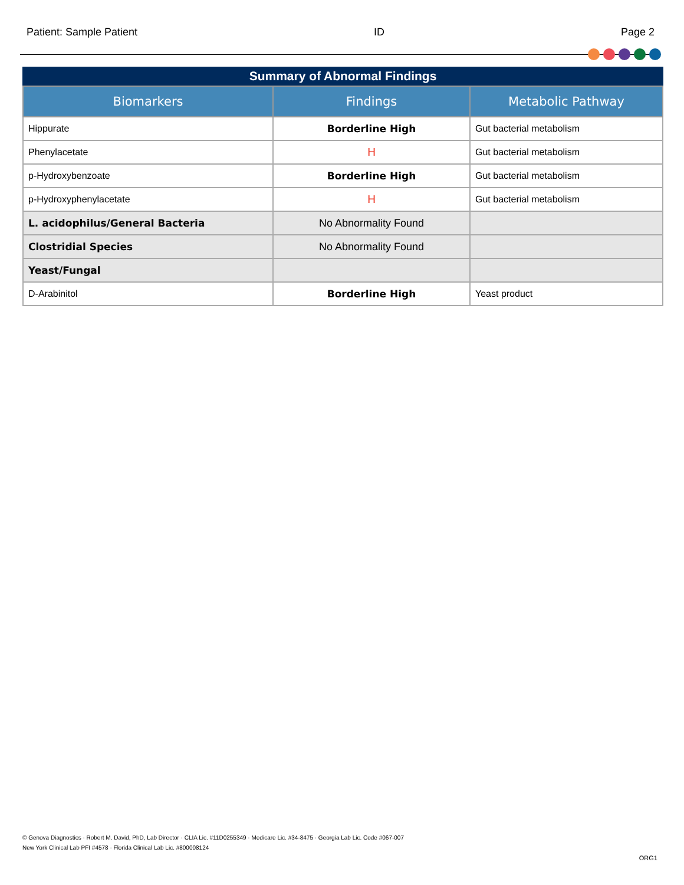Patient: Sample Patient ID Page 2
Summary of Abnormal Findings
| Biomarkers | Findings | Metabolic Pathway |
| --- | --- | --- |
| Hippurate | Borderline High | Gut bacterial metabolism |
| Phenylacetate | H | Gut bacterial metabolism |
| p-Hydroxybenzoate | Borderline High | Gut bacterial metabolism |
| p-Hydroxyphenylacetate | H | Gut bacterial metabolism |
| L. acidophilus/General Bacteria | No Abnormality Found | |
| Clostridial Species | No Abnormality Found | |
| Yeast/Fungal | | |
| D-Arabinitol | Borderline High | Yeast product |
© Genova Diagnostics · Robert M. David, PhD, Lab Director · CLIA Lic. #11D0255349 · Medicare Lic. #34-8475 · Georgia Lab Lic. Code #067-007
New York Clinical Lab PFI #4578 · Florida Clinical Lab Lic. #800008124
ORG1